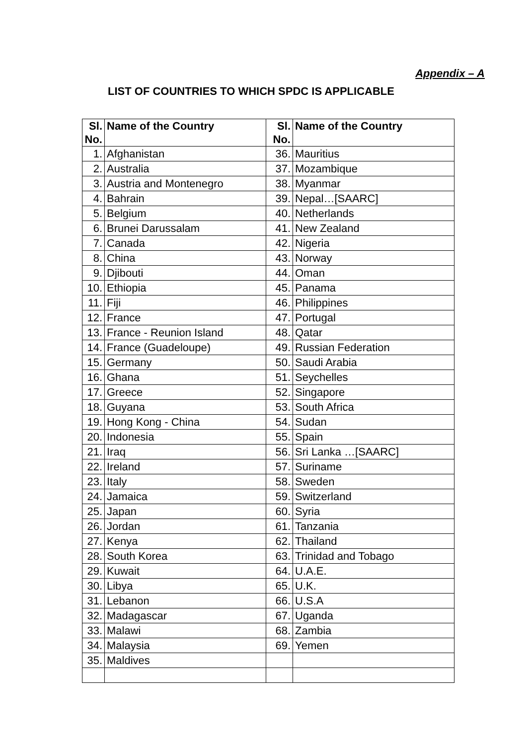Appendix – A
LIST OF COUNTRIES TO WHICH SPDC IS APPLICABLE
| Sl. No. | Name of the Country | Sl. No. | Name of the Country |
| --- | --- | --- | --- |
| 1. | Afghanistan | 36. | Mauritius |
| 2. | Australia | 37. | Mozambique |
| 3. | Austria and Montenegro | 38. | Myanmar |
| 4. | Bahrain | 39. | Nepal…[SAARC] |
| 5. | Belgium | 40. | Netherlands |
| 6. | Brunei Darussalam | 41. | New Zealand |
| 7. | Canada | 42. | Nigeria |
| 8. | China | 43. | Norway |
| 9. | Djibouti | 44. | Oman |
| 10. | Ethiopia | 45. | Panama |
| 11. | Fiji | 46. | Philippines |
| 12. | France | 47. | Portugal |
| 13. | France - Reunion Island | 48. | Qatar |
| 14. | France (Guadeloupe) | 49. | Russian Federation |
| 15. | Germany | 50. | Saudi Arabia |
| 16. | Ghana | 51. | Seychelles |
| 17. | Greece | 52. | Singapore |
| 18. | Guyana | 53. | South Africa |
| 19. | Hong Kong - China | 54. | Sudan |
| 20. | Indonesia | 55. | Spain |
| 21. | Iraq | 56. | Sri Lanka …[SAARC] |
| 22. | Ireland | 57. | Suriname |
| 23. | Italy | 58. | Sweden |
| 24. | Jamaica | 59. | Switzerland |
| 25. | Japan | 60. | Syria |
| 26. | Jordan | 61. | Tanzania |
| 27. | Kenya | 62. | Thailand |
| 28. | South Korea | 63. | Trinidad and Tobago |
| 29. | Kuwait | 64. | U.A.E. |
| 30. | Libya | 65. | U.K. |
| 31. | Lebanon | 66. | U.S.A |
| 32. | Madagascar | 67. | Uganda |
| 33. | Malawi | 68. | Zambia |
| 34. | Malaysia | 69. | Yemen |
| 35. | Maldives | | |